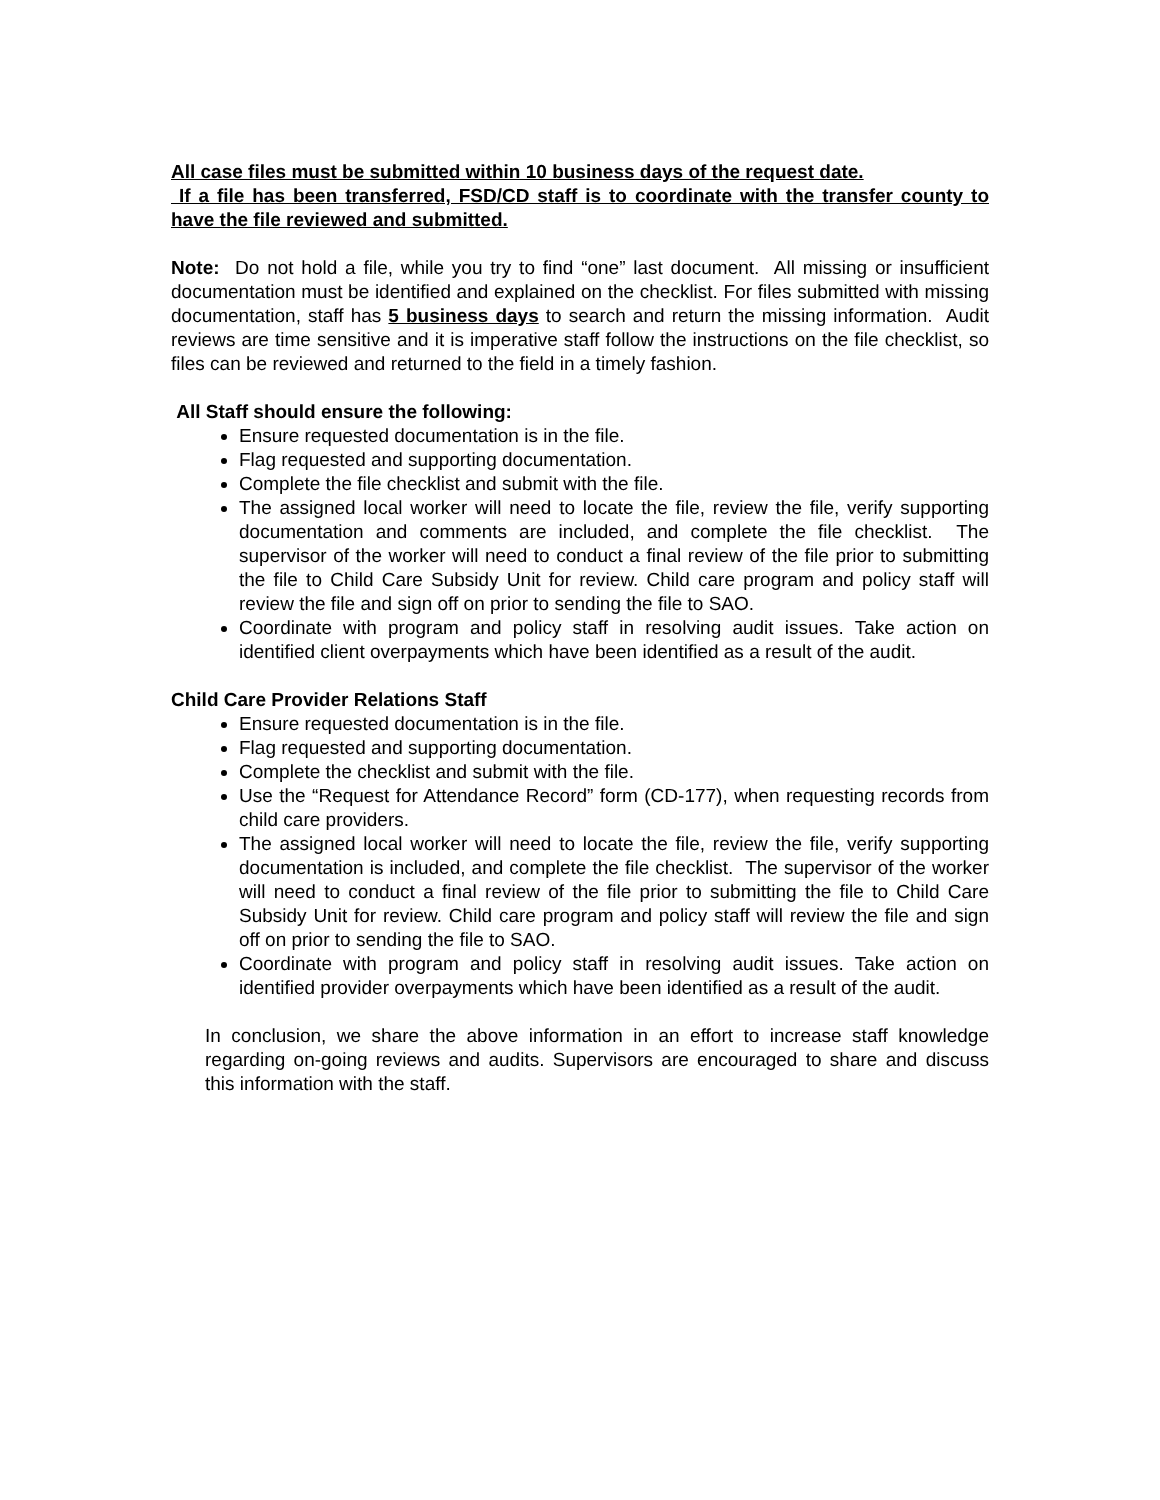All case files must be submitted within 10 business days of the request date.
If a file has been transferred, FSD/CD staff is to coordinate with the transfer county to have the file reviewed and submitted.
Note: Do not hold a file, while you try to find “one” last document. All missing or insufficient documentation must be identified and explained on the checklist. For files submitted with missing documentation, staff has 5 business days to search and return the missing information. Audit reviews are time sensitive and it is imperative staff follow the instructions on the file checklist, so files can be reviewed and returned to the field in a timely fashion.
All Staff should ensure the following:
Ensure requested documentation is in the file.
Flag requested and supporting documentation.
Complete the file checklist and submit with the file.
The assigned local worker will need to locate the file, review the file, verify supporting documentation and comments are included, and complete the file checklist. The supervisor of the worker will need to conduct a final review of the file prior to submitting the file to Child Care Subsidy Unit for review. Child care program and policy staff will review the file and sign off on prior to sending the file to SAO.
Coordinate with program and policy staff in resolving audit issues. Take action on identified client overpayments which have been identified as a result of the audit.
Child Care Provider Relations Staff
Ensure requested documentation is in the file.
Flag requested and supporting documentation.
Complete the checklist and submit with the file.
Use the “Request for Attendance Record” form (CD-177), when requesting records from child care providers.
The assigned local worker will need to locate the file, review the file, verify supporting documentation is included, and complete the file checklist. The supervisor of the worker will need to conduct a final review of the file prior to submitting the file to Child Care Subsidy Unit for review. Child care program and policy staff will review the file and sign off on prior to sending the file to SAO.
Coordinate with program and policy staff in resolving audit issues. Take action on identified provider overpayments which have been identified as a result of the audit.
In conclusion, we share the above information in an effort to increase staff knowledge regarding on-going reviews and audits. Supervisors are encouraged to share and discuss this information with the staff.